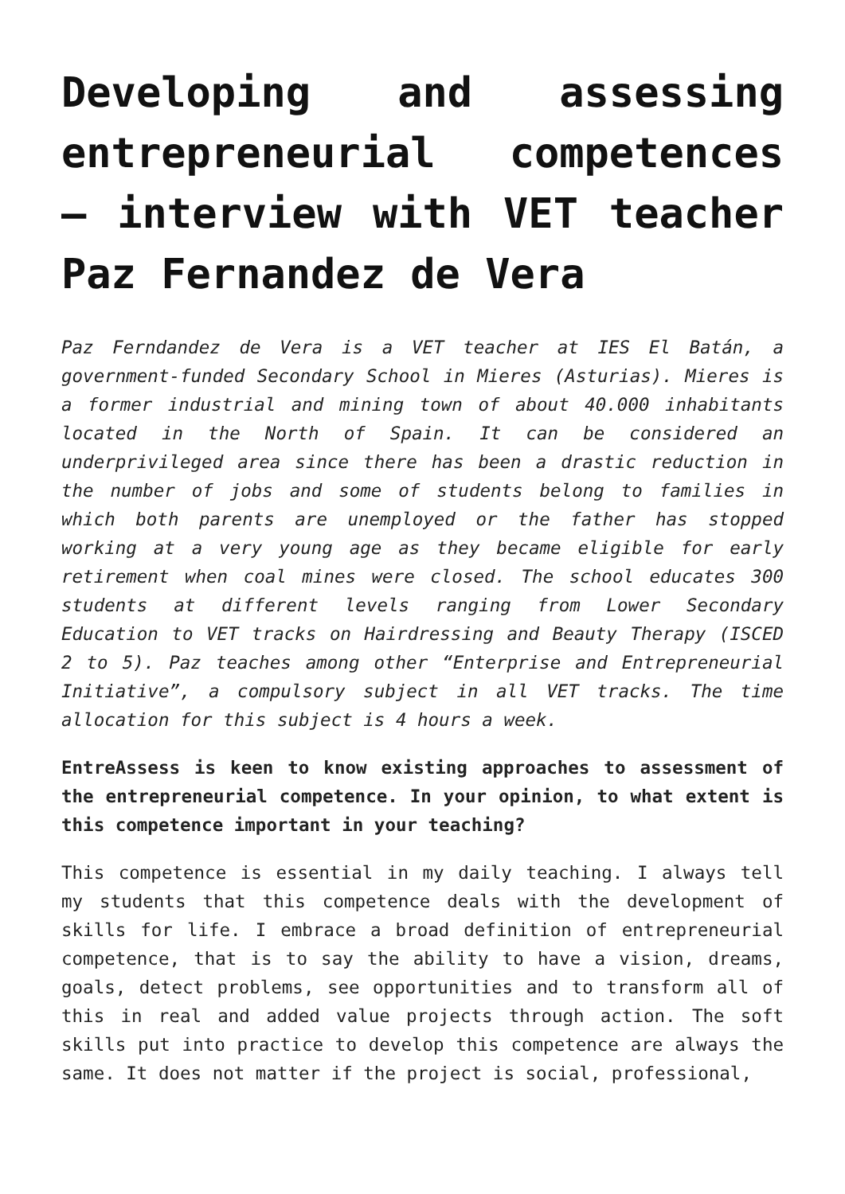Developing and assessing entrepreneurial competences – interview with VET teacher Paz Fernandez de Vera
Paz Ferndandez de Vera is a VET teacher at IES El Batán, a government-funded Secondary School in Mieres (Asturias). Mieres is a former industrial and mining town of about 40.000 inhabitants located in the North of Spain. It can be considered an underprivileged area since there has been a drastic reduction in the number of jobs and some of students belong to families in which both parents are unemployed or the father has stopped working at a very young age as they became eligible for early retirement when coal mines were closed. The school educates 300 students at different levels ranging from Lower Secondary Education to VET tracks on Hairdressing and Beauty Therapy (ISCED 2 to 5). Paz teaches among other “Enterprise and Entrepreneurial Initiative”, a compulsory subject in all VET tracks. The time allocation for this subject is 4 hours a week.
EntreAssess is keen to know existing approaches to assessment of the entrepreneurial competence. In your opinion, to what extent is this competence important in your teaching?
This competence is essential in my daily teaching. I always tell my students that this competence deals with the development of skills for life. I embrace a broad definition of entrepreneurial competence, that is to say the ability to have a vision, dreams, goals, detect problems, see opportunities and to transform all of this in real and added value projects through action. The soft skills put into practice to develop this competence are always the same. It does not matter if the project is social, professional,